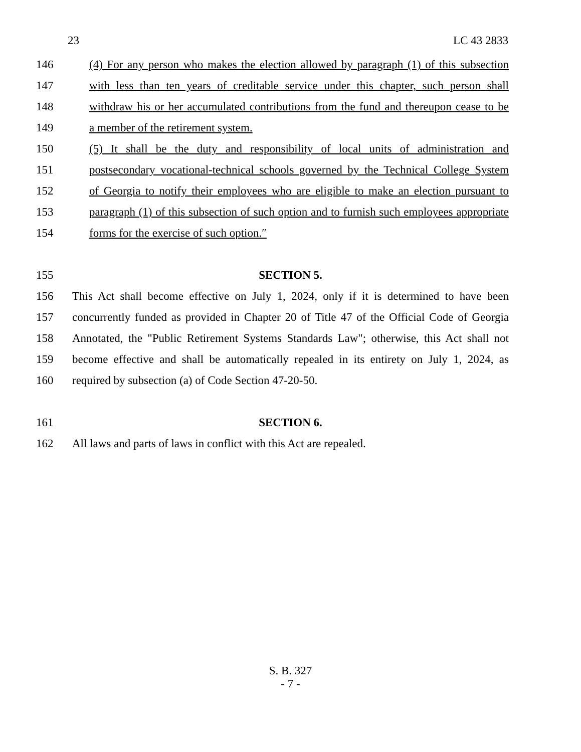23 LC 43 2833
146 (4) For any person who makes the election allowed by paragraph (1) of this subsection
147 with less than ten years of creditable service under this chapter, such person shall
148 withdraw his or her accumulated contributions from the fund and thereupon cease to be
149 a member of the retirement system.
150 (5) It shall be the duty and responsibility of local units of administration and
151 postsecondary vocational-technical schools governed by the Technical College System
152 of Georgia to notify their employees who are eligible to make an election pursuant to
153 paragraph (1) of this subsection of such option and to furnish such employees appropriate
154 forms for the exercise of such option.″
155 SECTION 5.
156 This Act shall become effective on July 1, 2024, only if it is determined to have been
157 concurrently funded as provided in Chapter 20 of Title 47 of the Official Code of Georgia
158 Annotated, the "Public Retirement Systems Standards Law"; otherwise, this Act shall not
159 become effective and shall be automatically repealed in its entirety on July 1, 2024, as
160 required by subsection (a) of Code Section 47-20-50.
161 SECTION 6.
162 All laws and parts of laws in conflict with this Act are repealed.
S. B. 327
- 7 -